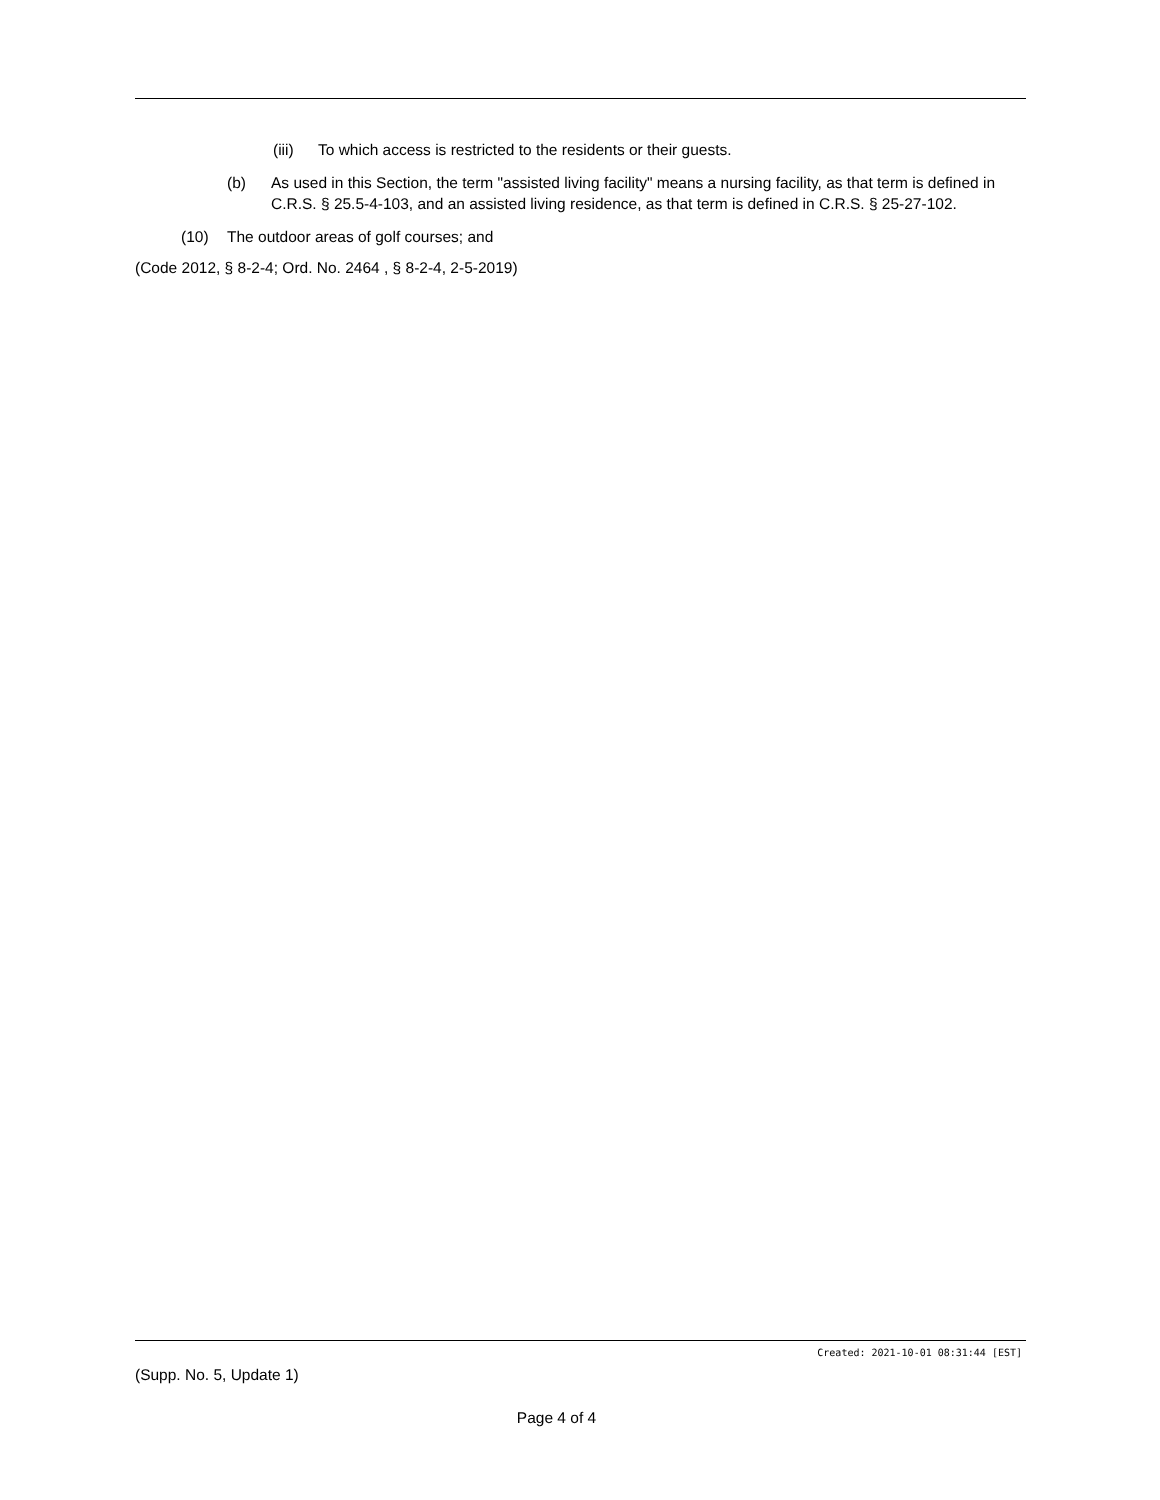(iii) To which access is restricted to the residents or their guests.
(b) As used in this Section, the term "assisted living facility" means a nursing facility, as that term is defined in C.R.S. § 25.5-4-103, and an assisted living residence, as that term is defined in C.R.S. § 25-27-102.
(10) The outdoor areas of golf courses; and
(Code 2012, § 8-2-4; Ord. No. 2464 , § 8-2-4, 2-5-2019)
Created: 2021-10-01 08:31:44 [EST]
(Supp. No. 5, Update 1)
Page 4 of 4